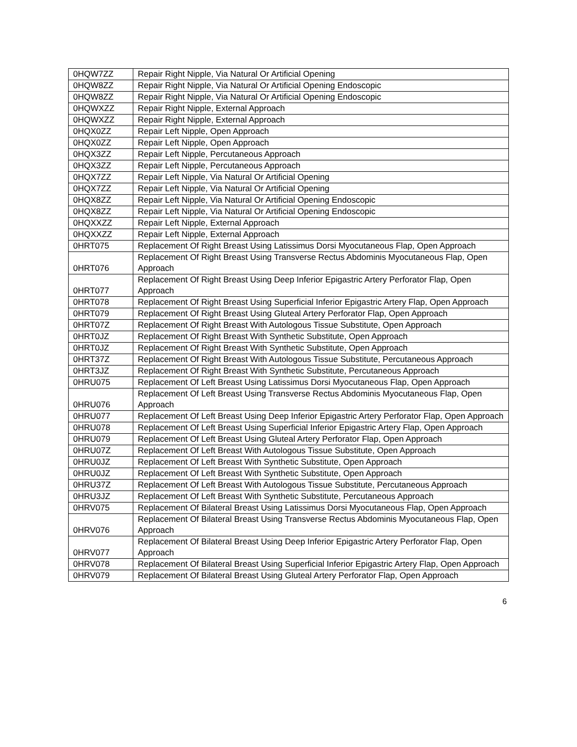| 0HQW7ZZ | Repair Right Nipple, Via Natural Or Artificial Opening |
| 0HQW8ZZ | Repair Right Nipple, Via Natural Or Artificial Opening Endoscopic |
| 0HQW8ZZ | Repair Right Nipple, Via Natural Or Artificial Opening Endoscopic |
| 0HQWXZZ | Repair Right Nipple, External Approach |
| 0HQWXZZ | Repair Right Nipple, External Approach |
| 0HQX0ZZ | Repair Left Nipple, Open Approach |
| 0HQX0ZZ | Repair Left Nipple, Open Approach |
| 0HQX3ZZ | Repair Left Nipple, Percutaneous Approach |
| 0HQX3ZZ | Repair Left Nipple, Percutaneous Approach |
| 0HQX7ZZ | Repair Left Nipple, Via Natural Or Artificial Opening |
| 0HQX7ZZ | Repair Left Nipple, Via Natural Or Artificial Opening |
| 0HQX8ZZ | Repair Left Nipple, Via Natural Or Artificial Opening Endoscopic |
| 0HQX8ZZ | Repair Left Nipple, Via Natural Or Artificial Opening Endoscopic |
| 0HQXXZZ | Repair Left Nipple, External Approach |
| 0HQXXZZ | Repair Left Nipple, External Approach |
| 0HRT075 | Replacement Of Right Breast Using Latissimus Dorsi Myocutaneous Flap, Open Approach |
| 0HRT076 | Replacement Of Right Breast Using Transverse Rectus Abdominis Myocutaneous Flap, Open Approach |
| 0HRT077 | Replacement Of Right Breast Using Deep Inferior Epigastric Artery Perforator Flap, Open Approach |
| 0HRT078 | Replacement Of Right Breast Using Superficial Inferior Epigastric Artery Flap, Open Approach |
| 0HRT079 | Replacement Of Right Breast Using Gluteal Artery Perforator Flap, Open Approach |
| 0HRT07Z | Replacement Of Right Breast With Autologous Tissue Substitute, Open Approach |
| 0HRT0JZ | Replacement Of Right Breast With Synthetic Substitute, Open Approach |
| 0HRT0JZ | Replacement Of Right Breast With Synthetic Substitute, Open Approach |
| 0HRT37Z | Replacement Of Right Breast With Autologous Tissue Substitute, Percutaneous Approach |
| 0HRT3JZ | Replacement Of Right Breast With Synthetic Substitute, Percutaneous Approach |
| 0HRU075 | Replacement Of Left Breast Using Latissimus Dorsi Myocutaneous Flap, Open Approach |
| 0HRU076 | Replacement Of Left Breast Using Transverse Rectus Abdominis Myocutaneous Flap, Open Approach |
| 0HRU077 | Replacement Of Left Breast Using Deep Inferior Epigastric Artery Perforator Flap, Open Approach |
| 0HRU078 | Replacement Of Left Breast Using Superficial Inferior Epigastric Artery Flap, Open Approach |
| 0HRU079 | Replacement Of Left Breast Using Gluteal Artery Perforator Flap, Open Approach |
| 0HRU07Z | Replacement Of Left Breast With Autologous Tissue Substitute, Open Approach |
| 0HRU0JZ | Replacement Of Left Breast With Synthetic Substitute, Open Approach |
| 0HRU0JZ | Replacement Of Left Breast With Synthetic Substitute, Open Approach |
| 0HRU37Z | Replacement Of Left Breast With Autologous Tissue Substitute, Percutaneous Approach |
| 0HRU3JZ | Replacement Of Left Breast With Synthetic Substitute, Percutaneous Approach |
| 0HRV075 | Replacement Of Bilateral Breast Using Latissimus Dorsi Myocutaneous Flap, Open Approach |
| 0HRV076 | Replacement Of Bilateral Breast Using Transverse Rectus Abdominis Myocutaneous Flap, Open Approach |
| 0HRV077 | Replacement Of Bilateral Breast Using Deep Inferior Epigastric Artery Perforator Flap, Open Approach |
| 0HRV078 | Replacement Of Bilateral Breast Using Superficial Inferior Epigastric Artery Flap, Open Approach |
| 0HRV079 | Replacement Of Bilateral Breast Using Gluteal Artery Perforator Flap, Open Approach |
6